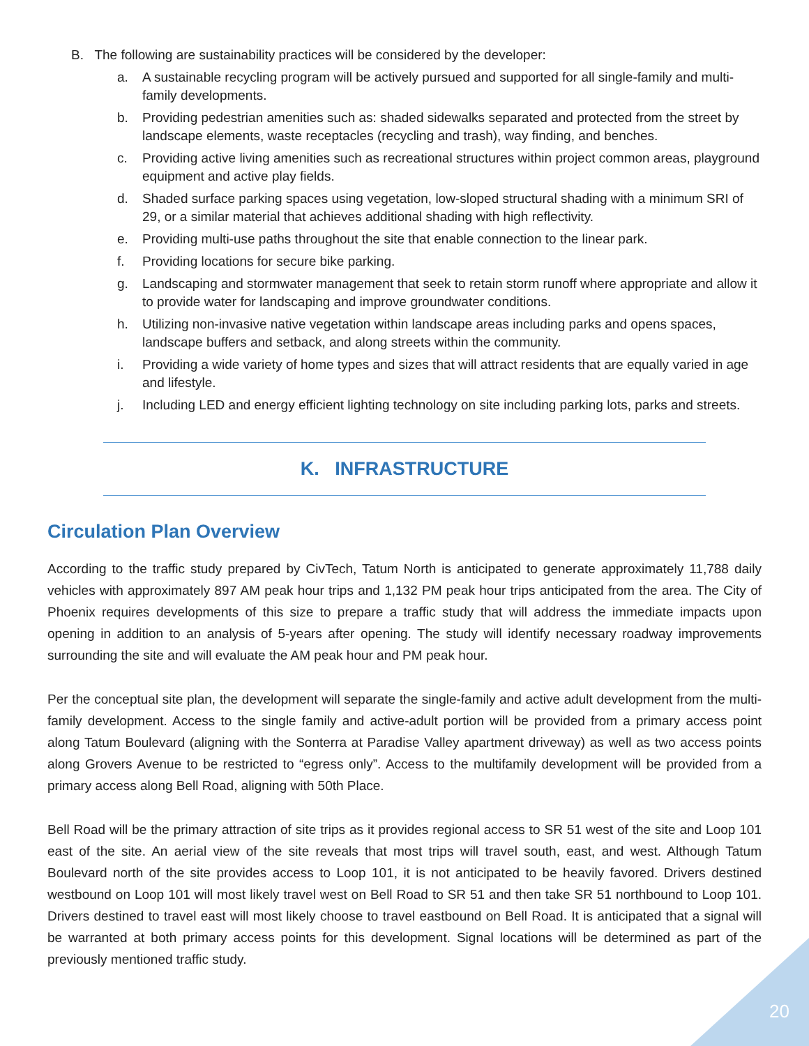B. The following are sustainability practices will be considered by the developer:
a. A sustainable recycling program will be actively pursued and supported for all single-family and multi-family developments.
b. Providing pedestrian amenities such as: shaded sidewalks separated and protected from the street by landscape elements, waste receptacles (recycling and trash), way finding, and benches.
c. Providing active living amenities such as recreational structures within project common areas, playground equipment and active play fields.
d. Shaded surface parking spaces using vegetation, low-sloped structural shading with a minimum SRI of 29, or a similar material that achieves additional shading with high reflectivity.
e. Providing multi-use paths throughout the site that enable connection to the linear park.
f. Providing locations for secure bike parking.
g. Landscaping and stormwater management that seek to retain storm runoff where appropriate and allow it to provide water for landscaping and improve groundwater conditions.
h. Utilizing non-invasive native vegetation within landscape areas including parks and opens spaces, landscape buffers and setback, and along streets within the community.
i. Providing a wide variety of home types and sizes that will attract residents that are equally varied in age and lifestyle.
j. Including LED and energy efficient lighting technology on site including parking lots, parks and streets.
K. INFRASTRUCTURE
Circulation Plan Overview
According to the traffic study prepared by CivTech, Tatum North is anticipated to generate approximately 11,788 daily vehicles with approximately 897 AM peak hour trips and 1,132 PM peak hour trips anticipated from the area. The City of Phoenix requires developments of this size to prepare a traffic study that will address the immediate impacts upon opening in addition to an analysis of 5-years after opening. The study will identify necessary roadway improvements surrounding the site and will evaluate the AM peak hour and PM peak hour.
Per the conceptual site plan, the development will separate the single-family and active adult development from the multi-family development. Access to the single family and active-adult portion will be provided from a primary access point along Tatum Boulevard (aligning with the Sonterra at Paradise Valley apartment driveway) as well as two access points along Grovers Avenue to be restricted to “egress only”. Access to the multifamily development will be provided from a primary access along Bell Road, aligning with 50th Place.
Bell Road will be the primary attraction of site trips as it provides regional access to SR 51 west of the site and Loop 101 east of the site. An aerial view of the site reveals that most trips will travel south, east, and west. Although Tatum Boulevard north of the site provides access to Loop 101, it is not anticipated to be heavily favored. Drivers destined westbound on Loop 101 will most likely travel west on Bell Road to SR 51 and then take SR 51 northbound to Loop 101. Drivers destined to travel east will most likely choose to travel eastbound on Bell Road. It is anticipated that a signal will be warranted at both primary access points for this development. Signal locations will be determined as part of the previously mentioned traffic study.
20